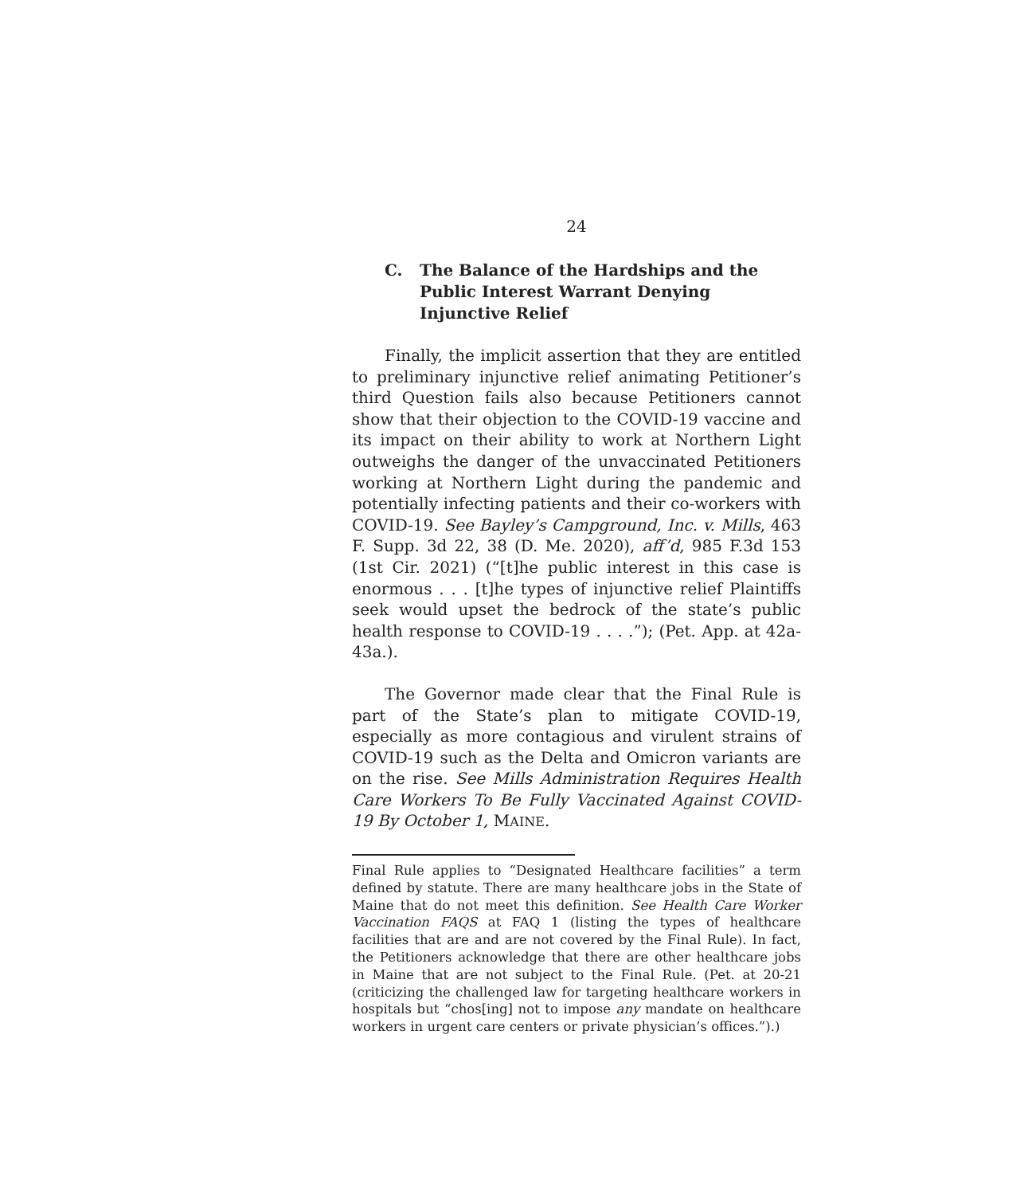24
C. The Balance of the Hardships and the Public Interest Warrant Denying Injunctive Relief
Finally, the implicit assertion that they are entitled to preliminary injunctive relief animating Petitioner’s third Question fails also because Petitioners cannot show that their objection to the COVID-19 vaccine and its impact on their ability to work at Northern Light outweighs the danger of the unvaccinated Petitioners working at Northern Light during the pandemic and potentially infecting patients and their co-workers with COVID-19. See Bayley’s Campground, Inc. v. Mills, 463 F. Supp. 3d 22, 38 (D. Me. 2020), aff’d, 985 F.3d 153 (1st Cir. 2021) (“[t]he public interest in this case is enormous . . . [t]he types of injunctive relief Plaintiffs seek would upset the bedrock of the state’s public health response to COVID-19 . . . .”); (Pet. App. at 42a-43a.).
The Governor made clear that the Final Rule is part of the State’s plan to mitigate COVID-19, especially as more contagious and virulent strains of COVID-19 such as the Delta and Omicron variants are on the rise. See Mills Administration Requires Health Care Workers To Be Fully Vaccinated Against COVID-19 By October 1, MAINE.
Final Rule applies to “Designated Healthcare facilities” a term defined by statute. There are many healthcare jobs in the State of Maine that do not meet this definition. See Health Care Worker Vaccination FAQS at FAQ 1 (listing the types of healthcare facilities that are and are not covered by the Final Rule). In fact, the Petitioners acknowledge that there are other healthcare jobs in Maine that are not subject to the Final Rule. (Pet. at 20-21 (criticizing the challenged law for targeting healthcare workers in hospitals but “chos[ing] not to impose any mandate on healthcare workers in urgent care centers or private physician’s offices.”).)